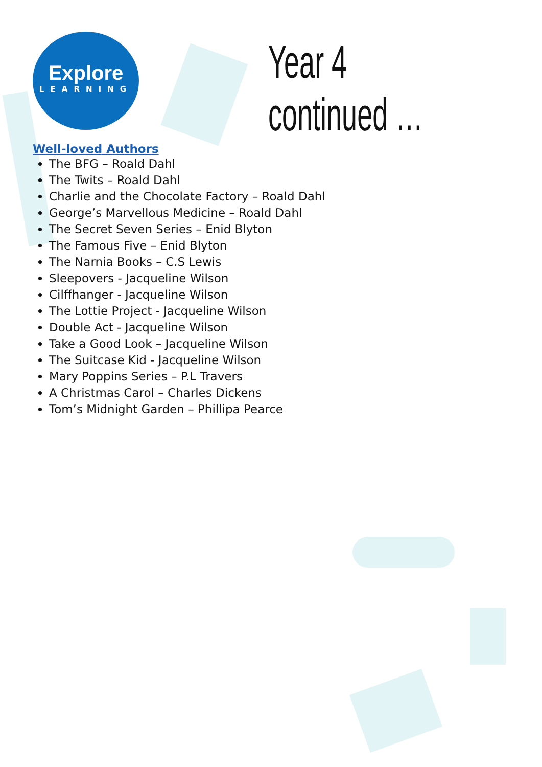Explore
LEARNING
Year 4 continued …
Well-loved Authors
The BFG – Roald Dahl
The Twits – Roald Dahl
Charlie and the Chocolate Factory – Roald Dahl
George’s Marvellous Medicine – Roald Dahl
The Secret Seven Series – Enid Blyton
The Famous Five – Enid Blyton
The Narnia Books – C.S Lewis
Sleepovers - Jacqueline Wilson
Cilffhanger - Jacqueline Wilson
The Lottie Project - Jacqueline Wilson
Double Act - Jacqueline Wilson
Take a Good Look – Jacqueline Wilson
The Suitcase Kid - Jacqueline Wilson
Mary Poppins Series – P.L Travers
A Christmas Carol – Charles Dickens
Tom’s Midnight Garden – Phillipa Pearce